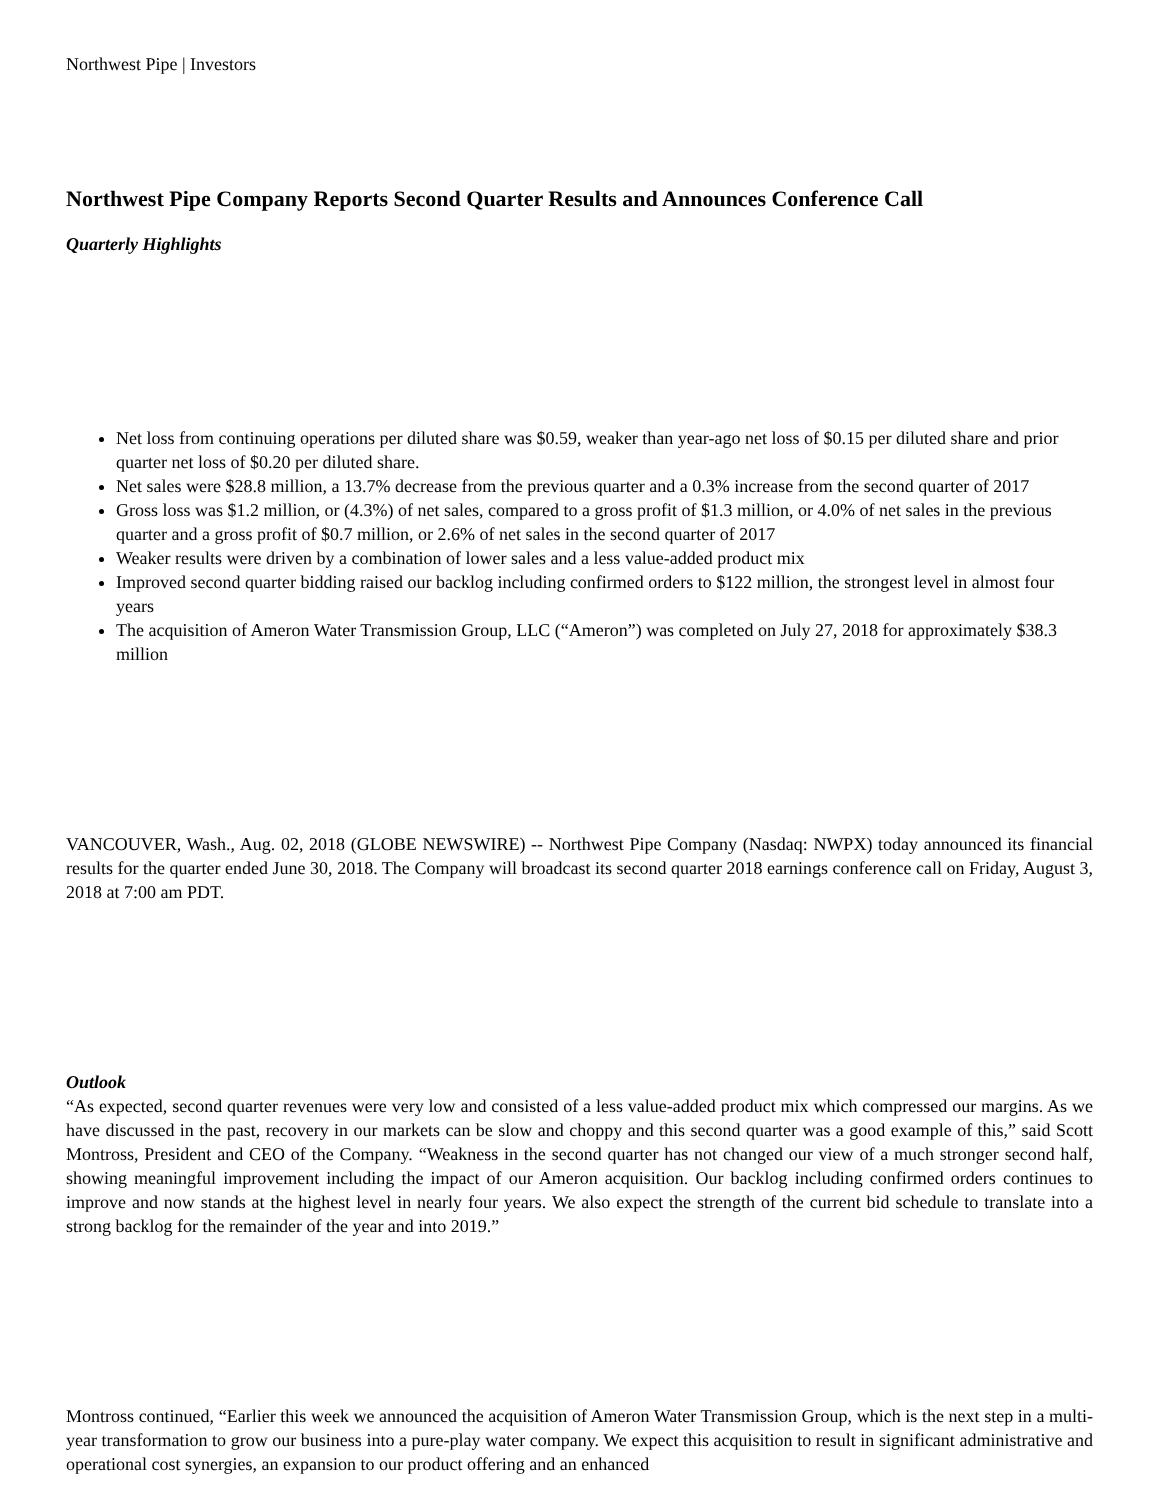Northwest Pipe | Investors
Northwest Pipe Company Reports Second Quarter Results and Announces Conference Call
Quarterly Highlights
Net loss from continuing operations per diluted share was $0.59, weaker than year-ago net loss of $0.15 per diluted share and prior quarter net loss of $0.20 per diluted share.
Net sales were $28.8 million, a 13.7% decrease from the previous quarter and a 0.3% increase from the second quarter of 2017
Gross loss was $1.2 million, or (4.3%) of net sales, compared to a gross profit of $1.3 million, or 4.0% of net sales in the previous quarter and a gross profit of $0.7 million, or 2.6% of net sales in the second quarter of 2017
Weaker results were driven by a combination of lower sales and a less value-added product mix
Improved second quarter bidding raised our backlog including confirmed orders to $122 million, the strongest level in almost four years
The acquisition of Ameron Water Transmission Group, LLC (“Ameron”) was completed on July 27, 2018 for approximately $38.3 million
VANCOUVER, Wash., Aug. 02, 2018 (GLOBE NEWSWIRE) -- Northwest Pipe Company (Nasdaq: NWPX) today announced its financial results for the quarter ended June 30, 2018. The Company will broadcast its second quarter 2018 earnings conference call on Friday, August 3, 2018 at 7:00 am PDT.
Outlook
“As expected, second quarter revenues were very low and consisted of a less value-added product mix which compressed our margins. As we have discussed in the past, recovery in our markets can be slow and choppy and this second quarter was a good example of this,” said Scott Montross, President and CEO of the Company. “Weakness in the second quarter has not changed our view of a much stronger second half, showing meaningful improvement including the impact of our Ameron acquisition. Our backlog including confirmed orders continues to improve and now stands at the highest level in nearly four years. We also expect the strength of the current bid schedule to translate into a strong backlog for the remainder of the year and into 2019.”
Montross continued, “Earlier this week we announced the acquisition of Ameron Water Transmission Group, which is the next step in a multi-year transformation to grow our business into a pure-play water company. We expect this acquisition to result in significant administrative and operational cost synergies, an expansion to our product offering and an enhanced